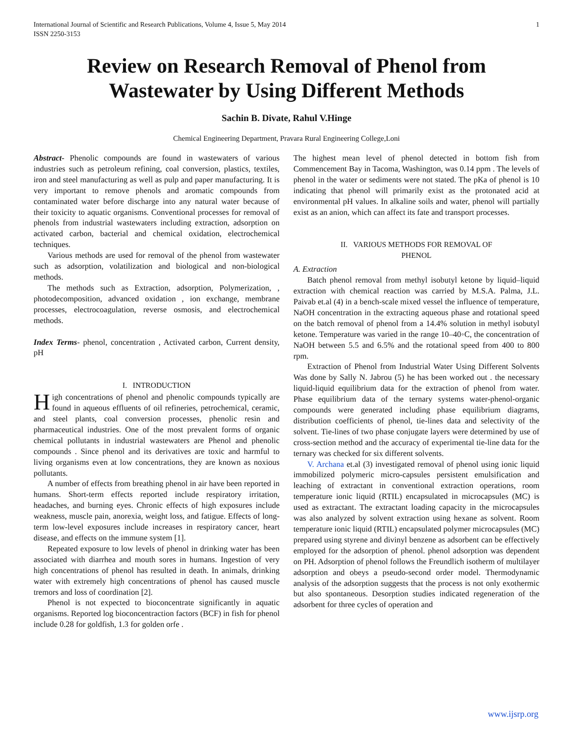International Journal of Scientific and Research Publications, Volume 4, Issue 5, May 2014
ISSN 2250-3153
1
Review on Research Removal of Phenol from Wastewater by Using Different Methods
Sachin B. Divate, Rahul V.Hinge
Chemical Engineering Department, Pravara Rural Engineering College,Loni
Abstract- Phenolic compounds are found in wastewaters of various industries such as petroleum refining, coal conversion, plastics, textiles, iron and steel manufacturing as well as pulp and paper manufacturing. It is very important to remove phenols and aromatic compounds from contaminated water before discharge into any natural water because of their toxicity to aquatic organisms. Conventional processes for removal of phenols from industrial wastewaters including extraction, adsorption on activated carbon, bacterial and chemical oxidation, electrochemical techniques.
Various methods are used for removal of the phenol from wastewater such as adsorption, volatilization and biological and non-biological methods.
The methods such as Extraction, adsorption, Polymerization, , photodecomposition, advanced oxidation , ion exchange, membrane processes, electrocoagulation, reverse osmosis, and electrochemical methods.
Index Terms- phenol, concentration , Activated carbon, Current density, pH
I. INTRODUCTION
High concentrations of phenol and phenolic compounds typically are found in aqueous effluents of oil refineries, petrochemical, ceramic, and steel plants, coal conversion processes, phenolic resin and pharmaceutical industries. One of the most prevalent forms of organic chemical pollutants in industrial wastewaters are Phenol and phenolic compounds . Since phenol and its derivatives are toxic and harmful to living organisms even at low concentrations, they are known as noxious pollutants.
A number of effects from breathing phenol in air have been reported in humans. Short-term effects reported include respiratory irritation, headaches, and burning eyes. Chronic effects of high exposures include weakness, muscle pain, anorexia, weight loss, and fatigue. Effects of long-term low-level exposures include increases in respiratory cancer, heart disease, and effects on the immune system [1].
Repeated exposure to low levels of phenol in drinking water has been associated with diarrhea and mouth sores in humans. Ingestion of very high concentrations of phenol has resulted in death. In animals, drinking water with extremely high concentrations of phenol has caused muscle tremors and loss of coordination [2].
Phenol is not expected to bioconcentrate significantly in aquatic organisms. Reported log bioconcentraction factors (BCF) in fish for phenol include 0.28 for goldfish, 1.3 for golden orfe .
The highest mean level of phenol detected in bottom fish from Commencement Bay in Tacoma, Washington, was 0.14 ppm . The levels of phenol in the water or sediments were not stated. The pKa of phenol is 10 indicating that phenol will primarily exist as the protonated acid at environmental pH values. In alkaline soils and water, phenol will partially exist as an anion, which can affect its fate and transport processes.
II. VARIOUS METHODS FOR REMOVAL OF
PHENOL
A. Extraction
Batch phenol removal from methyl isobutyl ketone by liquid–liquid extraction with chemical reaction was carried by M.S.A. Palma, J.L. Paivab et.al (4) in a bench-scale mixed vessel the influence of temperature, NaOH concentration in the extracting aqueous phase and rotational speed on the batch removal of phenol from a 14.4% solution in methyl isobutyl ketone. Temperature was varied in the range 10–40◦C, the concentration of NaOH between 5.5 and 6.5% and the rotational speed from 400 to 800 rpm.
Extraction of Phenol from Industrial Water Using Different Solvents Was done by Sally N. Jabrou (5) he has been worked out . the necessary liquid-liquid equilibrium data for the extraction of phenol from water. Phase equilibrium data of the ternary systems water-phenol-organic compounds were generated including phase equilibrium diagrams, distribution coefficients of phenol, tie-lines data and selectivity of the solvent. Tie-lines of two phase conjugate layers were determined by use of cross-section method and the accuracy of experimental tie-line data for the ternary was checked for six different solvents.
V. Archana et.al (3) investigated removal of phenol using ionic liquid immobilized polymeric micro-capsules persistent emulsification and leaching of extractant in conventional extraction operations, room temperature ionic liquid (RTIL) encapsulated in microcapsules (MC) is used as extractant. The extractant loading capacity in the microcapsules was also analyzed by solvent extraction using hexane as solvent. Room temperature ionic liquid (RTIL) encapsulated polymer microcapsules (MC) prepared using styrene and divinyl benzene as adsorbent can be effectively employed for the adsorption of phenol. phenol adsorption was dependent on PH. Adsorption of phenol follows the Freundlich isotherm of multilayer adsorption and obeys a pseudo-second order model. Thermodynamic analysis of the adsorption suggests that the process is not only exothermic but also spontaneous. Desorption studies indicated regeneration of the adsorbent for three cycles of operation and
www.ijsrp.org